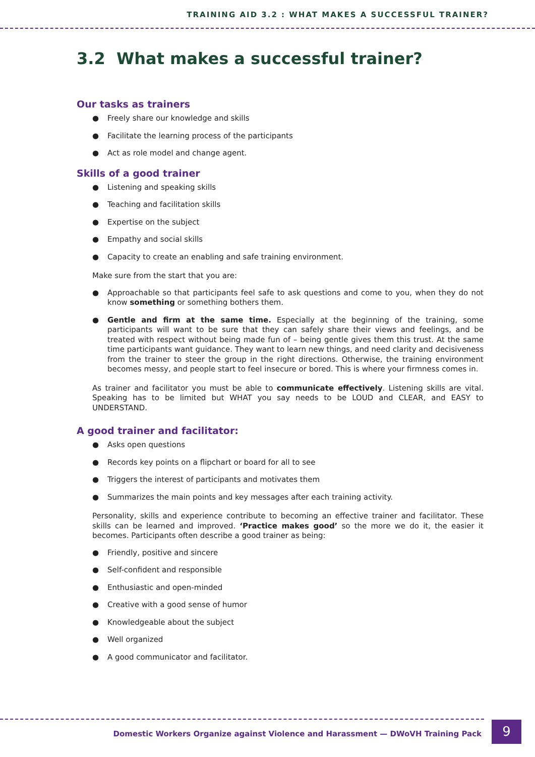TRAINING AID 3.2 : WHAT MAKES A SUCCESSFUL TRAINER?
3.2 What makes a successful trainer?
Our tasks as trainers
● Freely share our knowledge and skills
● Facilitate the learning process of the participants
● Act as role model and change agent.
Skills of a good trainer
● Listening and speaking skills
● Teaching and facilitation skills
● Expertise on the subject
● Empathy and social skills
● Capacity to create an enabling and safe training environment.
Make sure from the start that you are:
● Approachable so that participants feel safe to ask questions and come to you, when they do not know something or something bothers them.
● Gentle and firm at the same time. Especially at the beginning of the training, some participants will want to be sure that they can safely share their views and feelings, and be treated with respect without being made fun of – being gentle gives them this trust. At the same time participants want guidance. They want to learn new things, and need clarity and decisiveness from the trainer to steer the group in the right directions. Otherwise, the training environment becomes messy, and people start to feel insecure or bored. This is where your firmness comes in.
As trainer and facilitator you must be able to communicate effectively. Listening skills are vital. Speaking has to be limited but WHAT you say needs to be LOUD and CLEAR, and EASY to UNDERSTAND.
A good trainer and facilitator:
● Asks open questions
● Records key points on a flipchart or board for all to see
● Triggers the interest of participants and motivates them
● Summarizes the main points and key messages after each training activity.
Personality, skills and experience contribute to becoming an effective trainer and facilitator. These skills can be learned and improved. ‘Practice makes good’ so the more we do it, the easier it becomes. Participants often describe a good trainer as being:
● Friendly, positive and sincere
● Self-confident and responsible
● Enthusiastic and open-minded
● Creative with a good sense of humor
● Knowledgeable about the subject
● Well organized
● A good communicator and facilitator.
Domestic Workers Organize against Violence and Harassment — DWoVH Training Pack
9